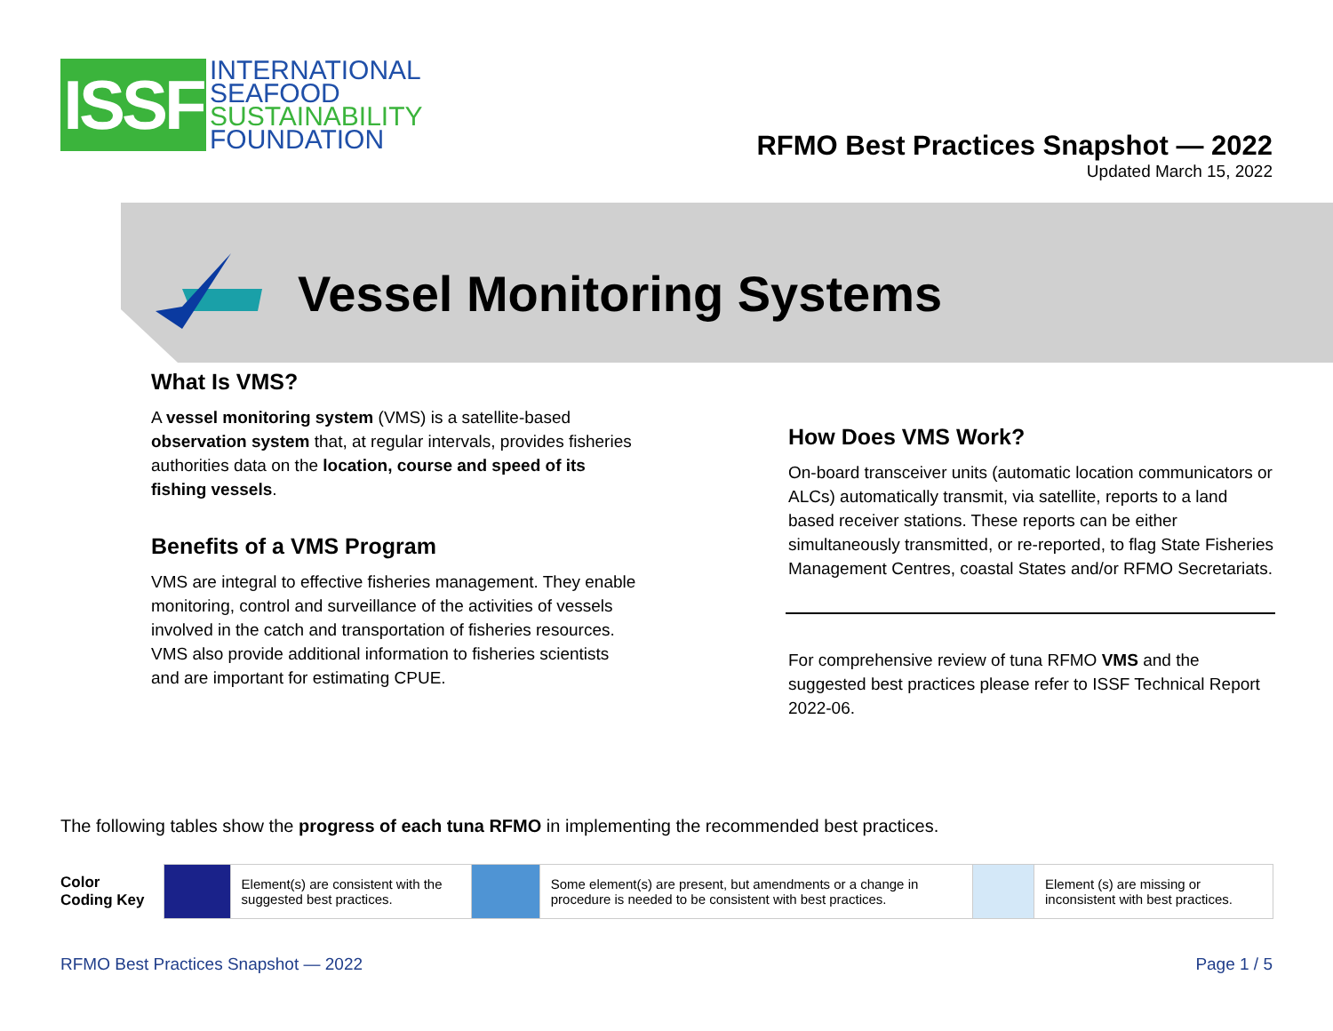ISSF
INTERNATIONAL
SEAFOOD
SUSTAINABILITY
FOUNDATION
RFMO Best Practices Snapshot — 2022
Updated March 15, 2022
Vessel Monitoring Systems
What Is VMS?
A vessel monitoring system (VMS) is a satellite-based observation system that, at regular intervals, provides fisheries authorities data on the location, course and speed of its fishing vessels.
Benefits of a VMS Program
VMS are integral to effective fisheries management. They enable monitoring, control and surveillance of the activities of vessels involved in the catch and transportation of fisheries resources. VMS also provide additional information to fisheries scientists and are important for estimating CPUE.
How Does VMS Work?
On-board transceiver units (automatic location communicators or ALCs) automatically transmit, via satellite, reports to a land based receiver stations. These reports can be either simultaneously transmitted, or re-reported, to flag State Fisheries Management Centres, coastal States and/or RFMO Secretariats.
For comprehensive review of tuna RFMO VMS and the suggested best practices please refer to ISSF Technical Report 2022-06.
The following tables show the progress of each tuna RFMO in implementing the recommended best practices.
| Color Coding Key | | Element(s) are consistent with the suggested best practices. | | Some element(s) are present, but amendments or a change in procedure is needed to be consistent with best practices. | | Element (s) are missing or inconsistent with best practices. |
RFMO Best Practices Snapshot — 2022 Page 1 / 5